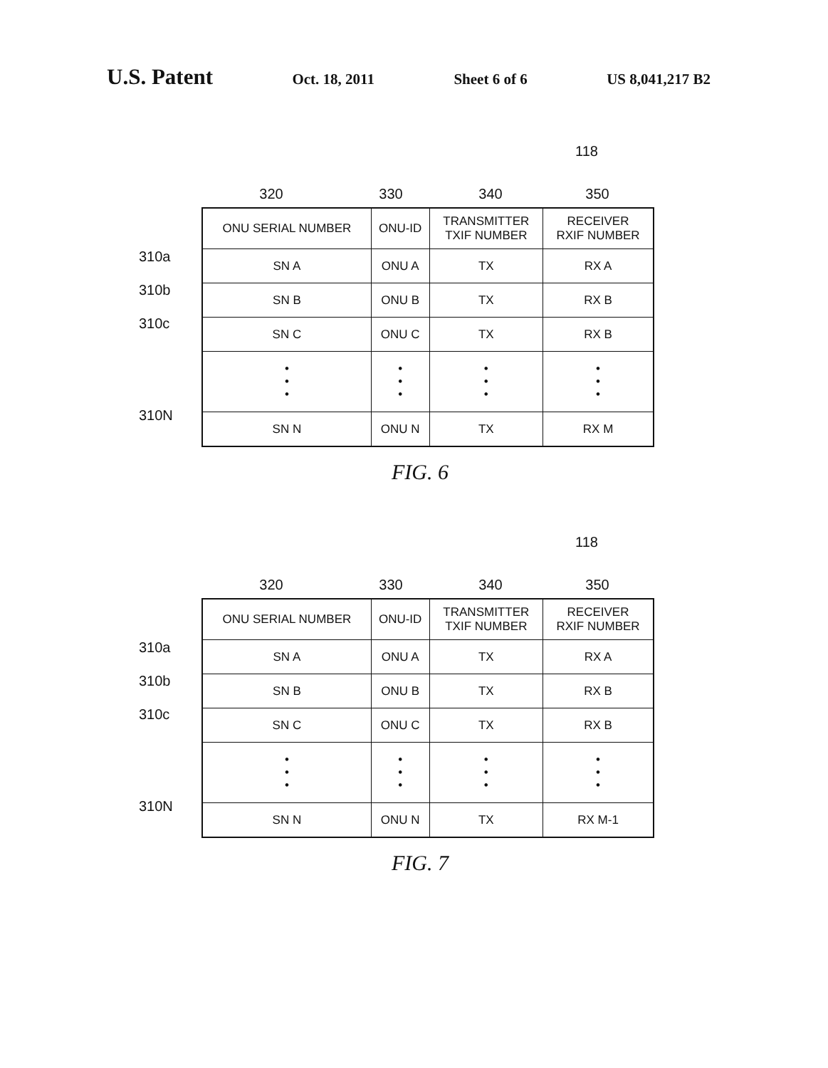U.S. Patent Oct. 18, 2011 Sheet 6 of 6 US 8,041,217 B2
118
320 330 340 350
310a
310b
310c
310N
| ONU SERIAL NUMBER | ONU-ID | TRANSMITTER TXIF NUMBER | RECEIVER RXIF NUMBER |
| SN A | ONU A | TX | RX A |
| SN B | ONU B | TX | RX B |
| SN C | ONU C | TX | RX B |
| • • • | • • • | • • • | • • • |
| SN N | ONU N | TX | RX M |
FIG. 6
118
320 330 340 350
310a
310b
310c
310N
| ONU SERIAL NUMBER | ONU-ID | TRANSMITTER TXIF NUMBER | RECEIVER RXIF NUMBER |
| SN A | ONU A | TX | RX A |
| SN B | ONU B | TX | RX B |
| SN C | ONU C | TX | RX B |
| • • • | • • • | • • • | • • • |
| SN N | ONU N | TX | RX M-1 |
FIG. 7